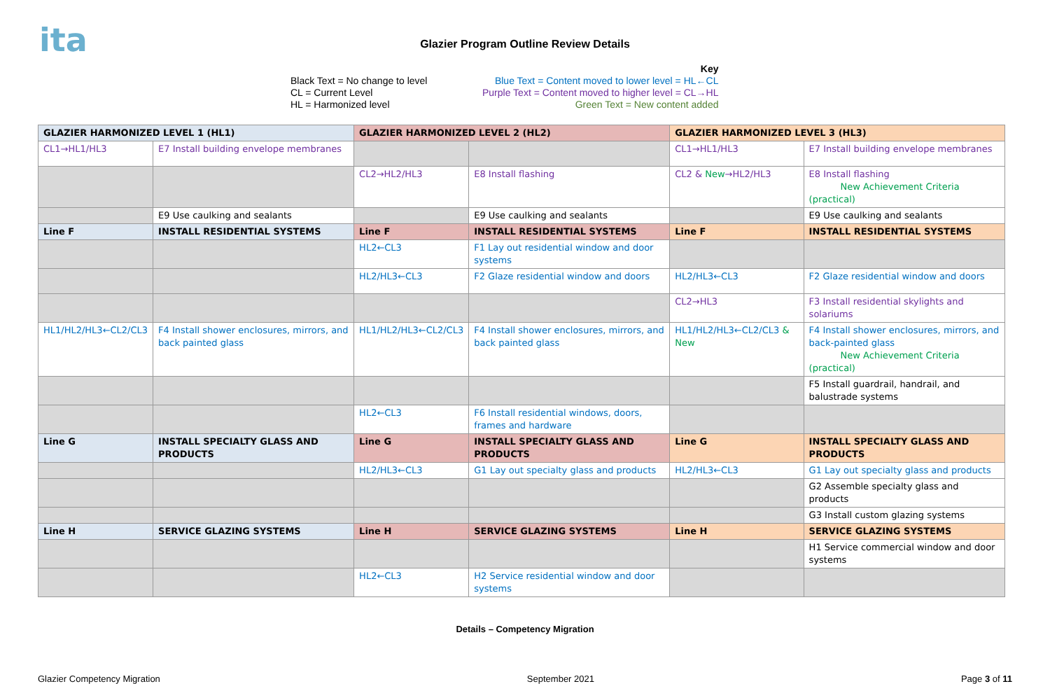ita
Glazier Program Outline Review Details
Black Text = No change to level
CL = Current Level
HL = Harmonized level
Key
Blue Text = Content moved to lower level = HL←CL
Purple Text = Content moved to higher level = CL→HL
Green Text = New content added
| GLAZIER HARMONIZED LEVEL 1 (HL1) | | GLAZIER HARMONIZED LEVEL 2 (HL2) | | GLAZIER HARMONIZED LEVEL 3 (HL3) | |
| --- | --- | --- | --- | --- | --- |
| CL1→HL1/HL3 | E7 Install building envelope membranes | | | CL1→HL1/HL3 | E7 Install building envelope membranes |
| | | CL2→HL2/HL3 | E8 Install flashing | CL2 & New →HL2/HL3 | E8 Install flashing New Achievement Criteria (practical) |
| | E9 Use caulking and sealants | | E9 Use caulking and sealants | | E9 Use caulking and sealants |
| Line F | INSTALL RESIDENTIAL SYSTEMS | Line F | INSTALL RESIDENTIAL SYSTEMS | Line F | INSTALL RESIDENTIAL SYSTEMS |
| | | HL2←CL3 | F1 Lay out residential window and door systems | | |
| | | HL2/HL3←CL3 | F2 Glaze residential window and doors | HL2/HL3←CL3 | F2 Glaze residential window and doors |
| | | | | CL2→HL3 | F3 Install residential skylights and solariums |
| HL1/HL2/HL3←CL2/CL3 | F4 Install shower enclosures, mirrors, and back painted glass | HL1/HL2/HL3←CL2/CL3 | F4 Install shower enclosures, mirrors, and back painted glass | HL1/HL2/HL3←CL2/CL3 & New | F4 Install shower enclosures, mirrors, and back-painted glass New Achievement Criteria (practical) |
| | | | | | F5 Install guardrail, handrail, and balustrade systems |
| | | HL2←CL3 | F6 Install residential windows, doors, frames and hardware | | |
| Line G | INSTALL SPECIALTY GLASS AND PRODUCTS | Line G | INSTALL SPECIALTY GLASS AND PRODUCTS | Line G | INSTALL SPECIALTY GLASS AND PRODUCTS |
| | | HL2/HL3←CL3 | G1 Lay out specialty glass and products | HL2/HL3←CL3 | G1 Lay out specialty glass and products |
| | | | | | G2 Assemble specialty glass and products |
| | | | | | G3 Install custom glazing systems |
| Line H | SERVICE GLAZING SYSTEMS | Line H | SERVICE GLAZING SYSTEMS | Line H | SERVICE GLAZING SYSTEMS |
| | | | | | H1 Service commercial window and door systems |
| | | HL2←CL3 | H2 Service residential window and door systems | | |
Details – Competency Migration
Glazier Competency Migration September 2021 Page 3 of 11